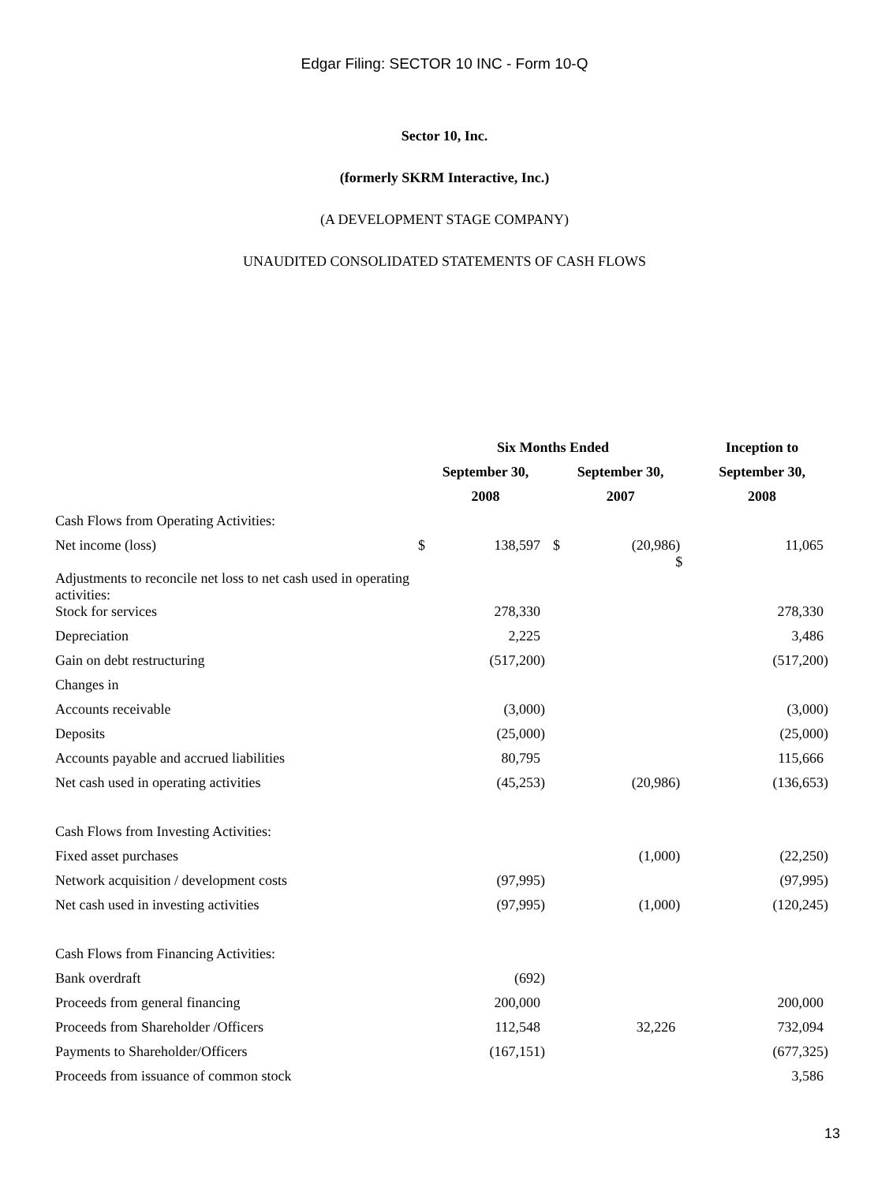Edgar Filing: SECTOR 10 INC - Form 10-Q
Sector 10, Inc.
(formerly SKRM Interactive, Inc.)
(A DEVELOPMENT STAGE COMPANY)
UNAUDITED CONSOLIDATED STATEMENTS OF CASH FLOWS
| | Six Months Ended | | | | | | Inception to | | |
| --- | --- | --- | --- | --- | --- | --- | --- | --- | --- |
| | September 30, | | | September 30, | | | September 30, | | |
| | 2008 | | | 2007 | | | 2008 | | |
| Cash Flows from Operating Activities: | | | | | | | | | |
| Net income (loss) | $ | 138,597 | | $ | (20,986 | ) $ | | 11,065 | |
| Adjustments to reconcile net loss to net cash used in operating activities: | | | | | | | | | |
| Stock for services | | 278,330 | | | | | | 278,330 | |
| Depreciation | | 2,225 | | | | | | 3,486 | |
| Gain on debt restructuring | | (517,200 | ) | | | | | (517,200 | ) |
| Changes in | | | | | | | | | |
| Accounts receivable | | (3,000 | ) | | | | | (3,000 | ) |
| Deposits | | (25,000 | ) | | | | | (25,000 | ) |
| Accounts payable and accrued liabilities | | 80,795 | | | | | | 115,666 | |
| Net cash used in operating activities | | (45,253 | ) | | (20,986 | ) | | (136,653 | ) |
| Cash Flows from Investing Activities: | | | | | | | | | |
| Fixed asset purchases | | | | | (1,000 | ) | | (22,250 | ) |
| Network acquisition / development costs | | (97,995 | ) | | | | | (97,995 | ) |
| Net cash used in investing activities | | (97,995 | ) | | (1,000 | ) | | (120,245 | ) |
| Cash Flows from Financing Activities: | | | | | | | | | |
| Bank overdraft | | (692 | ) | | | | | | |
| Proceeds from general financing | | 200,000 | | | | | | 200,000 | |
| Proceeds from Shareholder /Officers | | 112,548 | | | 32,226 | | | 732,094 | |
| Payments to Shareholder/Officers | | (167,151 | ) | | | | | (677,325 | ) |
| Proceeds from issuance of common stock | | | | | | | | 3,586 | |
13